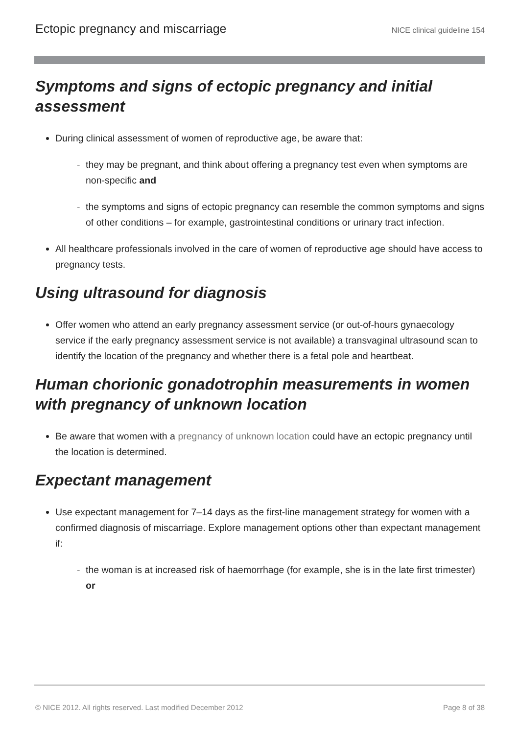Ectopic pregnancy and miscarriage NICE clinical guideline 154
Symptoms and signs of ectopic pregnancy and initial assessment
During clinical assessment of women of reproductive age, be aware that:
- they may be pregnant, and think about offering a pregnancy test even when symptoms are non-specific and
- the symptoms and signs of ectopic pregnancy can resemble the common symptoms and signs of other conditions – for example, gastrointestinal conditions or urinary tract infection.
All healthcare professionals involved in the care of women of reproductive age should have access to pregnancy tests.
Using ultrasound for diagnosis
Offer women who attend an early pregnancy assessment service (or out-of-hours gynaecology service if the early pregnancy assessment service is not available) a transvaginal ultrasound scan to identify the location of the pregnancy and whether there is a fetal pole and heartbeat.
Human chorionic gonadotrophin measurements in women with pregnancy of unknown location
Be aware that women with a pregnancy of unknown location could have an ectopic pregnancy until the location is determined.
Expectant management
Use expectant management for 7–14 days as the first-line management strategy for women with a confirmed diagnosis of miscarriage. Explore management options other than expectant management if:
- the woman is at increased risk of haemorrhage (for example, she is in the late first trimester) or
© NICE 2012. All rights reserved. Last modified December 2012 Page 8 of 38